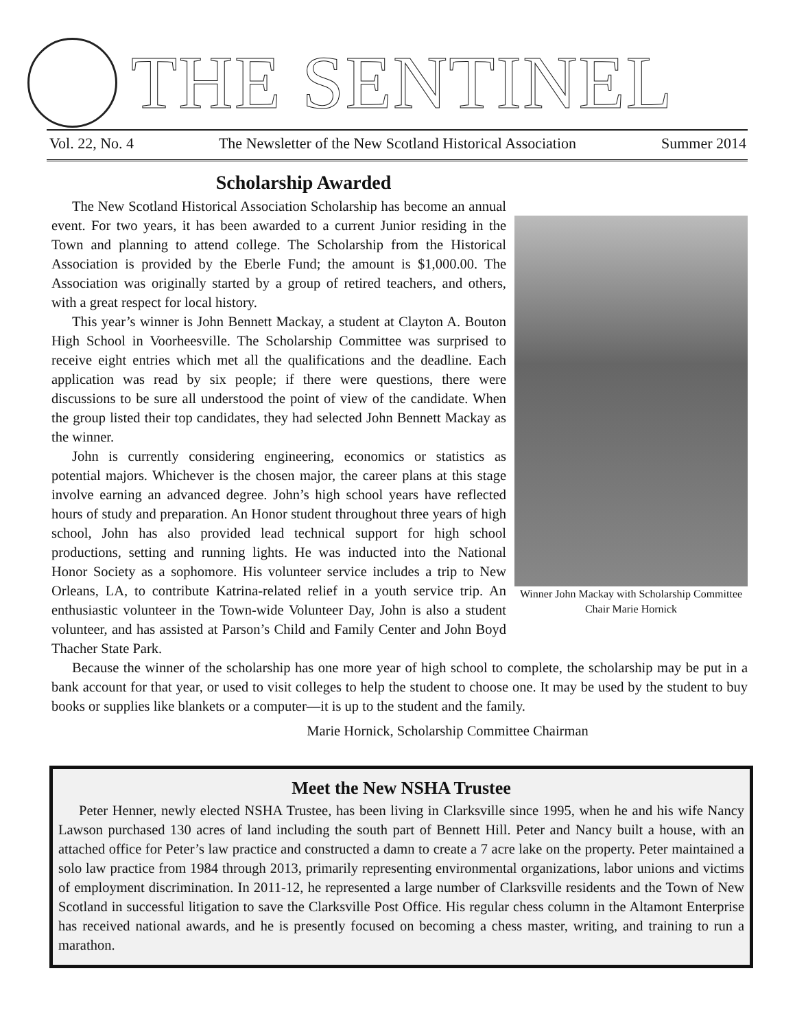THE SENTINEL
Vol. 22, No. 4 The Newsletter of the New Scotland Historical Association Summer 2014
Scholarship Awarded
Winner John Mackay with Scholarship Committee Chair Marie Hornick
The New Scotland Historical Association Scholarship has become an annual event. For two years, it has been awarded to a current Junior residing in the Town and planning to attend college. The Scholarship from the Historical Association is provided by the Eberle Fund; the amount is $1,000.00. The Association was originally started by a group of retired teachers, and others, with a great respect for local history.
This year’s winner is John Bennett Mackay, a student at Clayton A. Bouton High School in Voorheesville. The Scholarship Committee was surprised to receive eight entries which met all the qualifications and the deadline. Each application was read by six people; if there were questions, there were discussions to be sure all understood the point of view of the candidate. When the group listed their top candidates, they had selected John Bennett Mackay as the winner.
John is currently considering engineering, economics or statistics as potential majors. Whichever is the chosen major, the career plans at this stage involve earning an advanced degree. John’s high school years have reflected hours of study and preparation. An Honor student throughout three years of high school, John has also provided lead technical support for high school productions, setting and running lights. He was inducted into the National Honor Society as a sophomore. His volunteer service includes a trip to New Orleans, LA, to contribute Katrina-related relief in a youth service trip. An enthusiastic volunteer in the Town-wide Volunteer Day, John is also a student volunteer, and has assisted at Parson’s Child and Family Center and John Boyd Thacher State Park.
Because the winner of the scholarship has one more year of high school to complete, the scholarship may be put in a bank account for that year, or used to visit colleges to help the student to choose one. It may be used by the student to buy books or supplies like blankets or a computer—it is up to the student and the family.
Marie Hornick, Scholarship Committee Chairman
Meet the New NSHA Trustee
Peter Henner, newly elected NSHA Trustee, has been living in Clarksville since 1995, when he and his wife Nancy Lawson purchased 130 acres of land including the south part of Bennett Hill. Peter and Nancy built a house, with an attached office for Peter’s law practice and constructed a damn to create a 7 acre lake on the property. Peter maintained a solo law practice from 1984 through 2013, primarily representing environmental organizations, labor unions and victims of employment discrimination. In 2011-12, he represented a large number of Clarksville residents and the Town of New Scotland in successful litigation to save the Clarksville Post Office. His regular chess column in the Altamont Enterprise has received national awards, and he is presently focused on becoming a chess master, writing, and training to run a marathon.